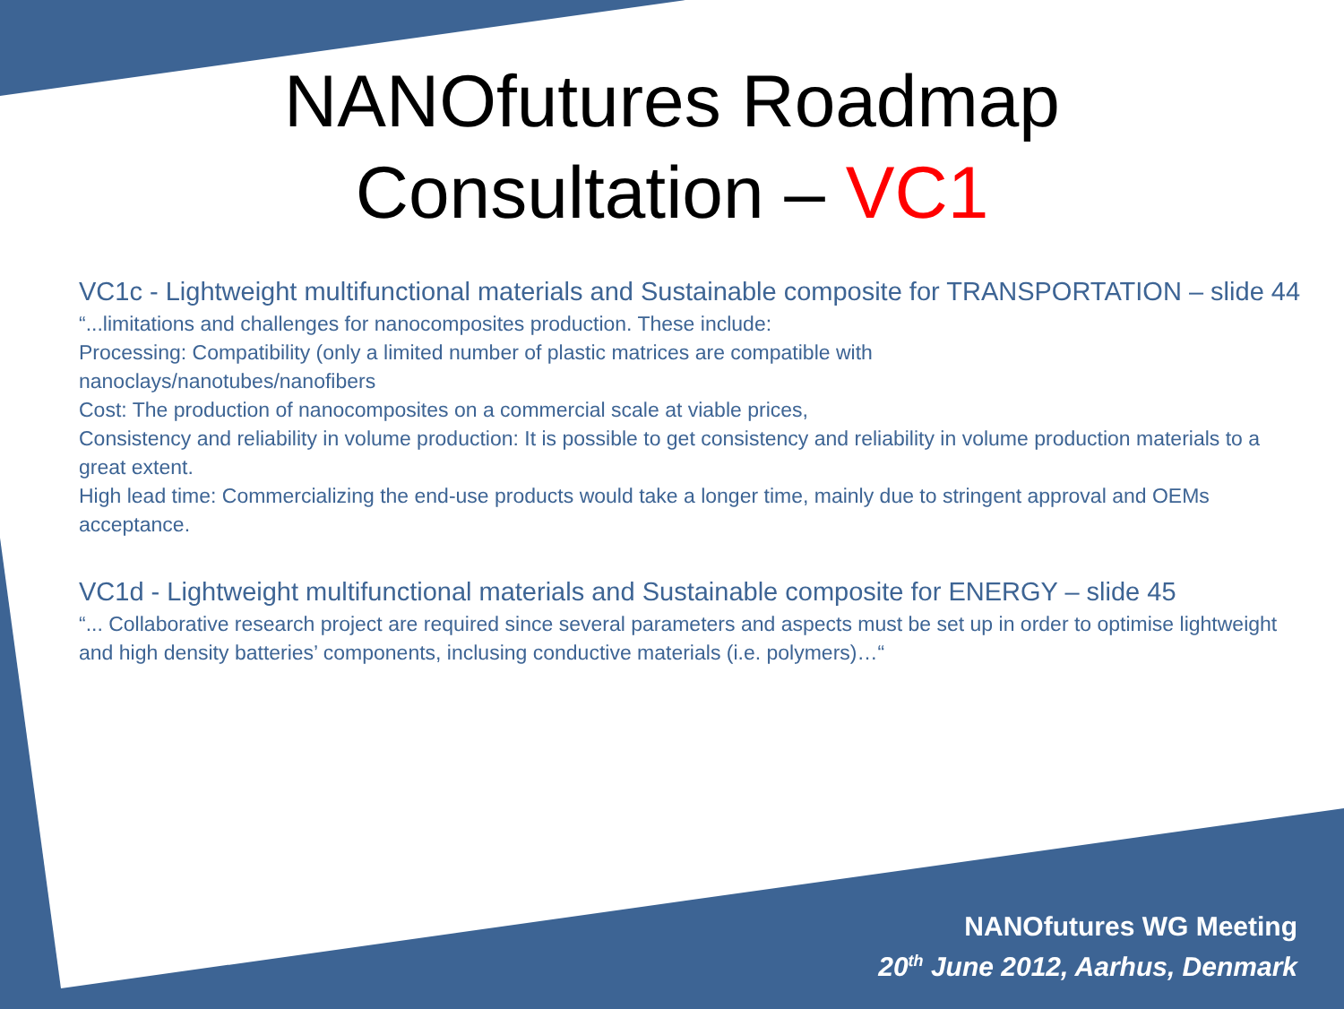NANOfutures Roadmap
Consultation – VC1
VC1c - Lightweight multifunctional materials and Sustainable composite for TRANSPORTATION – slide 44
“...limitations and challenges for nanocomposites production. These include:
Processing: Compatibility (only a limited number of plastic matrices are compatible with
nanoclays/nanotubes/nanofibers
Cost: The production of nanocomposites on a commercial scale at viable prices,
Consistency and reliability in volume production: It is possible to get consistency and reliability in volume production materials to a great extent.
High lead time: Commercializing the end-use products would take a longer time, mainly due to stringent approval and OEMs acceptance.
VC1d - Lightweight multifunctional materials and Sustainable composite for ENERGY – slide 45
“... Collaborative research project are required since several parameters and aspects must be set up in order to optimise lightweight and high density batteries’ components, inclusing conductive materials (i.e. polymers)…“
NANOfutures WG Meeting
20<sup>th</sup> June 2012, Aarhus, Denmark